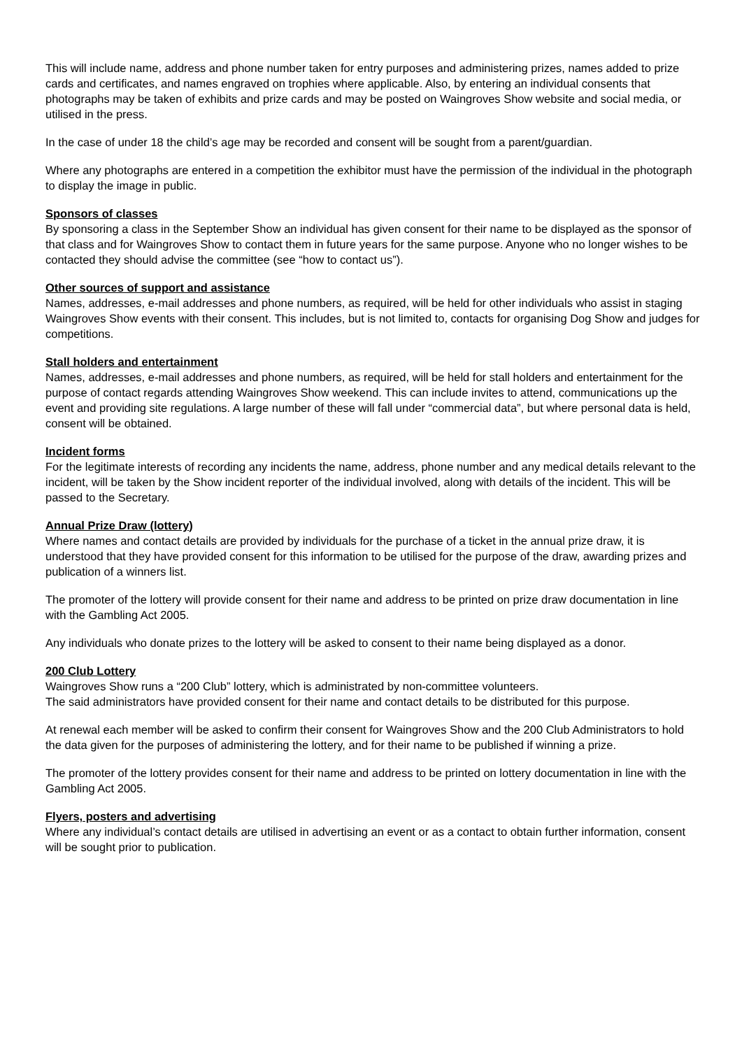This will include name, address and phone number taken for entry purposes and administering prizes, names added to prize cards and certificates, and names engraved on trophies where applicable. Also, by entering an individual consents that photographs may be taken of exhibits and prize cards and may be posted on Waingroves Show website and social media, or utilised in the press.
In the case of under 18 the child’s age may be recorded and consent will be sought from a parent/guardian.
Where any photographs are entered in a competition the exhibitor must have the permission of the individual in the photograph to display the image in public.
Sponsors of classes
By sponsoring a class in the September Show an individual has given consent for their name to be displayed as the sponsor of that class and for Waingroves Show to contact them in future years for the same purpose. Anyone who no longer wishes to be contacted they should advise the committee (see “how to contact us”).
Other sources of support and assistance
Names, addresses, e-mail addresses and phone numbers, as required, will be held for other individuals who assist in staging Waingroves Show events with their consent. This includes, but is not limited to, contacts for organising Dog Show and judges for competitions.
Stall holders and entertainment
Names, addresses, e-mail addresses and phone numbers, as required, will be held for stall holders and entertainment for the purpose of contact regards attending Waingroves Show weekend. This can include invites to attend, communications up the event and providing site regulations. A large number of these will fall under “commercial data”, but where personal data is held, consent will be obtained.
Incident forms
For the legitimate interests of recording any incidents the name, address, phone number and any medical details relevant to the incident, will be taken by the Show incident reporter of the individual involved, along with details of the incident. This will be passed to the Secretary.
Annual Prize Draw (lottery)
Where names and contact details are provided by individuals for the purchase of a ticket in the annual prize draw, it is understood that they have provided consent for this information to be utilised for the purpose of the draw, awarding prizes and publication of a winners list.
The promoter of the lottery will provide consent for their name and address to be printed on prize draw documentation in line with the Gambling Act 2005.
Any individuals who donate prizes to the lottery will be asked to consent to their name being displayed as a donor.
200 Club Lottery
Waingroves Show runs a “200 Club” lottery, which is administrated by non-committee volunteers.
The said administrators have provided consent for their name and contact details to be distributed for this purpose.
At renewal each member will be asked to confirm their consent for Waingroves Show and the 200 Club Administrators to hold the data given for the purposes of administering the lottery, and for their name to be published if winning a prize.
The promoter of the lottery provides consent for their name and address to be printed on lottery documentation in line with the Gambling Act 2005.
Flyers, posters and advertising
Where any individual’s contact details are utilised in advertising an event or as a contact to obtain further information, consent will be sought prior to publication.